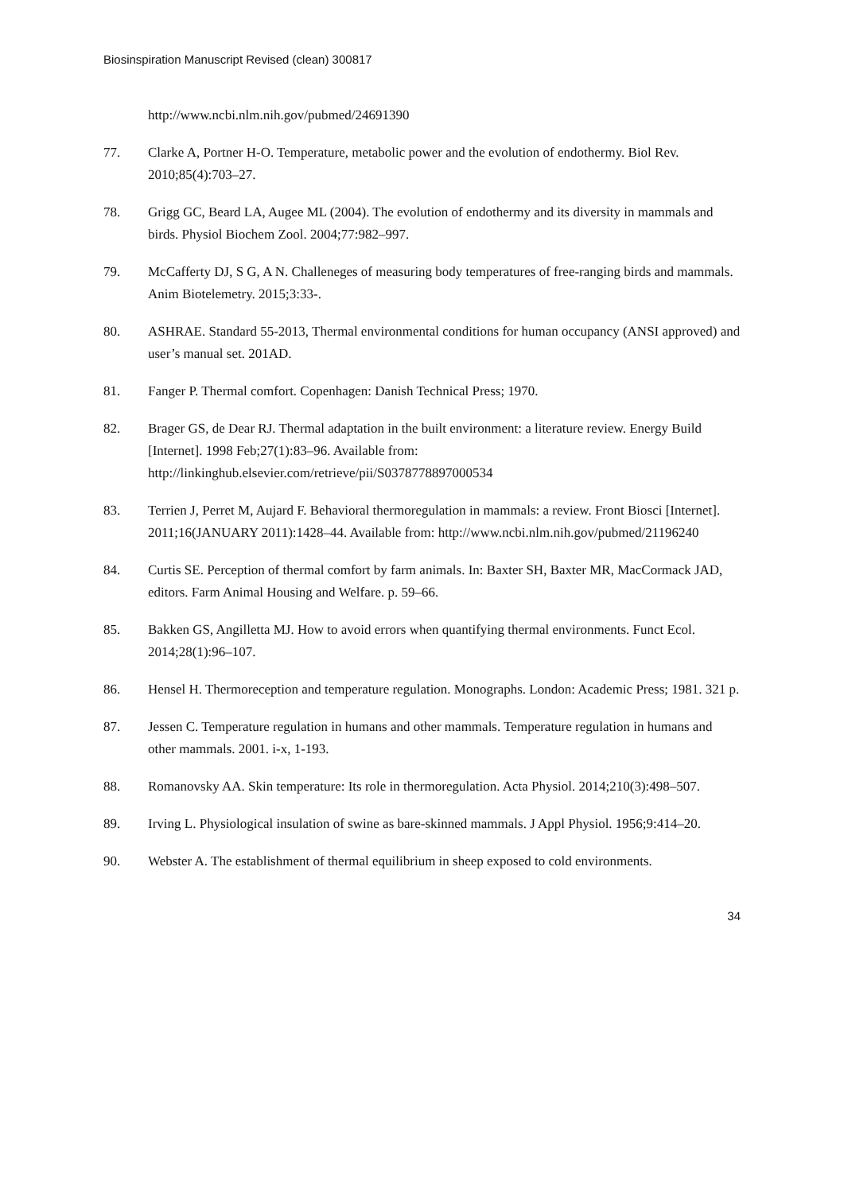Biosinspiration Manuscript Revised (clean) 300817
http://www.ncbi.nlm.nih.gov/pubmed/24691390
77. Clarke A, Portner H-O. Temperature, metabolic power and the evolution of endothermy. Biol Rev. 2010;85(4):703–27.
78. Grigg GC, Beard LA, Augee ML (2004). The evolution of endothermy and its diversity in mammals and birds. Physiol Biochem Zool. 2004;77:982–997.
79. McCafferty DJ, S G, A N. Challeneges of measuring body temperatures of free-ranging birds and mammals. Anim Biotelemetry. 2015;3:33-.
80. ASHRAE. Standard 55-2013, Thermal environmental conditions for human occupancy (ANSI approved) and user’s manual set. 201AD.
81. Fanger P. Thermal comfort. Copenhagen: Danish Technical Press; 1970.
82. Brager GS, de Dear RJ. Thermal adaptation in the built environment: a literature review. Energy Build [Internet]. 1998 Feb;27(1):83–96. Available from: http://linkinghub.elsevier.com/retrieve/pii/S0378778897000534
83. Terrien J, Perret M, Aujard F. Behavioral thermoregulation in mammals: a review. Front Biosci [Internet]. 2011;16(JANUARY 2011):1428–44. Available from: http://www.ncbi.nlm.nih.gov/pubmed/21196240
84. Curtis SE. Perception of thermal comfort by farm animals. In: Baxter SH, Baxter MR, MacCormack JAD, editors. Farm Animal Housing and Welfare. p. 59–66.
85. Bakken GS, Angilletta MJ. How to avoid errors when quantifying thermal environments. Funct Ecol. 2014;28(1):96–107.
86. Hensel H. Thermoreception and temperature regulation. Monographs. London: Academic Press; 1981. 321 p.
87. Jessen C. Temperature regulation in humans and other mammals. Temperature regulation in humans and other mammals. 2001. i-x, 1-193.
88. Romanovsky AA. Skin temperature: Its role in thermoregulation. Acta Physiol. 2014;210(3):498–507.
89. Irving L. Physiological insulation of swine as bare-skinned mammals. J Appl Physiol. 1956;9:414–20.
90. Webster A. The establishment of thermal equilibrium in sheep exposed to cold environments.
34